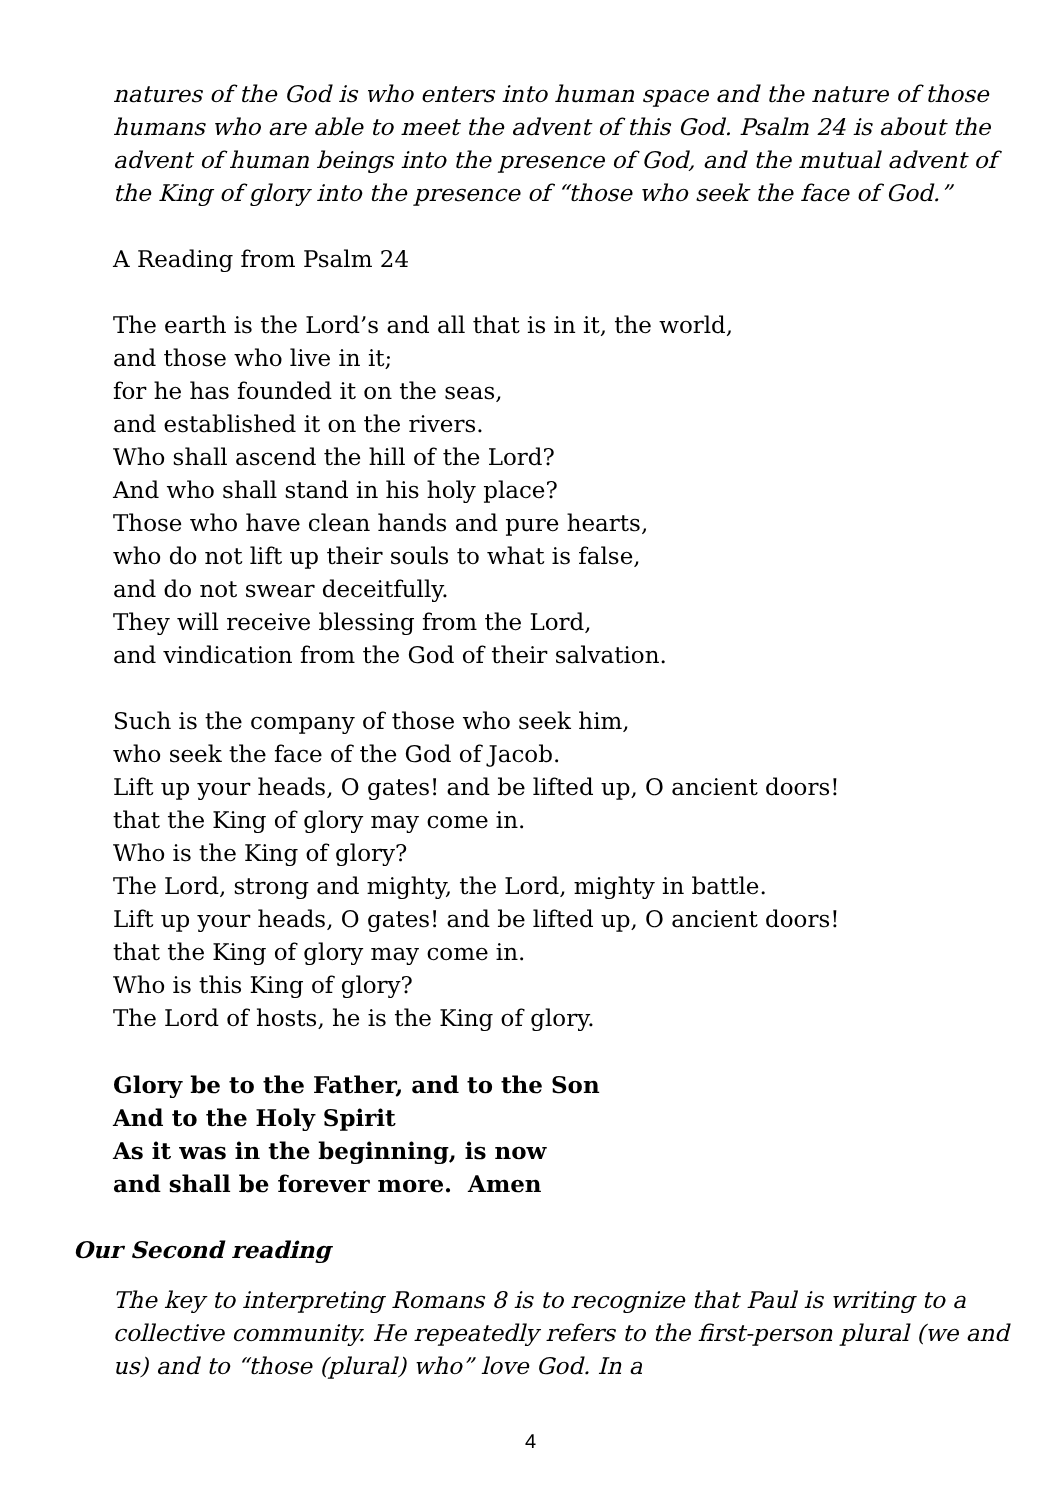natures of the God is who enters into human space and the nature of those humans who are able to meet the advent of this God. Psalm 24 is about the advent of human beings into the presence of God, and the mutual advent of the King of glory into the presence of “those who seek the face of God.”
A Reading from Psalm 24
The earth is the Lord’s and all that is in it, the world,
and those who live in it;
for he has founded it on the seas,
and established it on the rivers.
Who shall ascend the hill of the Lord?
And who shall stand in his holy place?
Those who have clean hands and pure hearts,
who do not lift up their souls to what is false,
and do not swear deceitfully.
They will receive blessing from the Lord,
and vindication from the God of their salvation.
Such is the company of those who seek him,
who seek the face of the God of Jacob.
Lift up your heads, O gates! and be lifted up, O ancient doors!
that the King of glory may come in.
Who is the King of glory?
The Lord, strong and mighty, the Lord, mighty in battle.
Lift up your heads, O gates! and be lifted up, O ancient doors!
that the King of glory may come in.
Who is this King of glory?
The Lord of hosts, he is the King of glory.
Glory be to the Father, and to the Son
And to the Holy Spirit
As it was in the beginning, is now
and shall be forever more. Amen
Our Second reading
The key to interpreting Romans 8 is to recognize that Paul is writing to a collective community. He repeatedly refers to the first-person plural (we and us) and to “those (plural) who” love God. In a
4